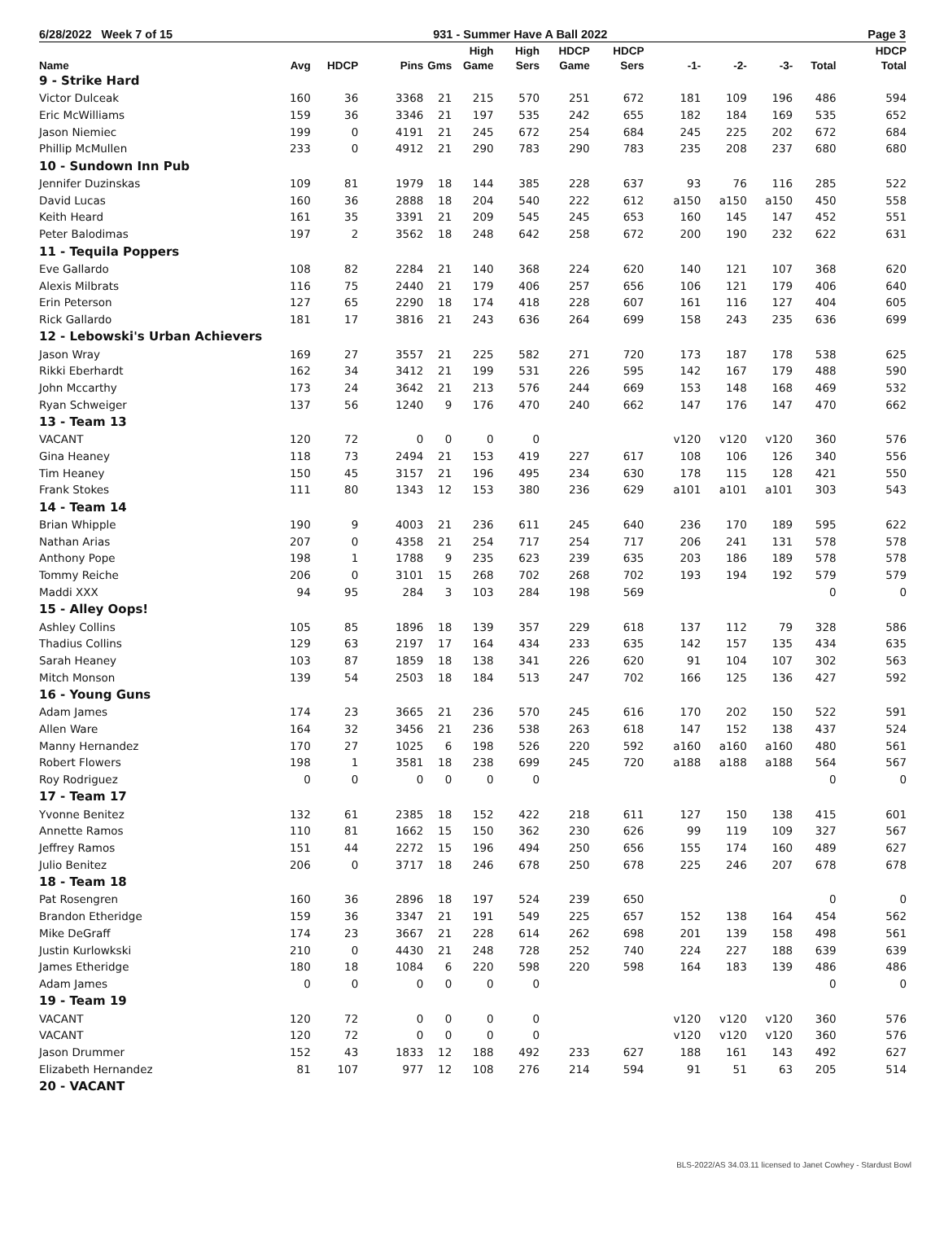6/28/2022 Week 7 of 15 931 - Summer Have A Ball 2022 Page 3
| | | | | | High | High | HDCP | HDCP | | | | | HDCP |
| --- | --- | --- | --- | --- | --- | --- | --- | --- | --- | --- | --- | --- | --- |
| Name | Avg | HDCP | Pins | Gms | Game | Sers | Game | Sers | -1- | -2- | -3- | Total | Total |
| 9 - Strike Hard | | | | | | | | | | | | | |
| Victor Dulceak | 160 | 36 | 3368 | 21 | 215 | 570 | 251 | 672 | 181 | 109 | 196 | 486 | 594 |
| Eric McWilliams | 159 | 36 | 3346 | 21 | 197 | 535 | 242 | 655 | 182 | 184 | 169 | 535 | 652 |
| Jason Niemiec | 199 | 0 | 4191 | 21 | 245 | 672 | 254 | 684 | 245 | 225 | 202 | 672 | 684 |
| Phillip McMullen | 233 | 0 | 4912 | 21 | 290 | 783 | 290 | 783 | 235 | 208 | 237 | 680 | 680 |
| 10 - Sundown Inn Pub | | | | | | | | | | | | | |
| Jennifer Duzinskas | 109 | 81 | 1979 | 18 | 144 | 385 | 228 | 637 | 93 | 76 | 116 | 285 | 522 |
| David Lucas | 160 | 36 | 2888 | 18 | 204 | 540 | 222 | 612 | a150 | a150 | a150 | 450 | 558 |
| Keith Heard | 161 | 35 | 3391 | 21 | 209 | 545 | 245 | 653 | 160 | 145 | 147 | 452 | 551 |
| Peter Balodimas | 197 | 2 | 3562 | 18 | 248 | 642 | 258 | 672 | 200 | 190 | 232 | 622 | 631 |
| 11 - Tequila Poppers | | | | | | | | | | | | | |
| Eve Gallardo | 108 | 82 | 2284 | 21 | 140 | 368 | 224 | 620 | 140 | 121 | 107 | 368 | 620 |
| Alexis Milbrats | 116 | 75 | 2440 | 21 | 179 | 406 | 257 | 656 | 106 | 121 | 179 | 406 | 640 |
| Erin Peterson | 127 | 65 | 2290 | 18 | 174 | 418 | 228 | 607 | 161 | 116 | 127 | 404 | 605 |
| Rick Gallardo | 181 | 17 | 3816 | 21 | 243 | 636 | 264 | 699 | 158 | 243 | 235 | 636 | 699 |
| 12 - Lebowski's Urban Achievers | | | | | | | | | | | | | |
| Jason Wray | 169 | 27 | 3557 | 21 | 225 | 582 | 271 | 720 | 173 | 187 | 178 | 538 | 625 |
| Rikki Eberhardt | 162 | 34 | 3412 | 21 | 199 | 531 | 226 | 595 | 142 | 167 | 179 | 488 | 590 |
| John Mccarthy | 173 | 24 | 3642 | 21 | 213 | 576 | 244 | 669 | 153 | 148 | 168 | 469 | 532 |
| Ryan Schweiger | 137 | 56 | 1240 | 9 | 176 | 470 | 240 | 662 | 147 | 176 | 147 | 470 | 662 |
| 13 - Team 13 | | | | | | | | | | | | | |
| VACANT | 120 | 72 | 0 | 0 | 0 | 0 | | | v120 | v120 | v120 | 360 | 576 |
| Gina Heaney | 118 | 73 | 2494 | 21 | 153 | 419 | 227 | 617 | 108 | 106 | 126 | 340 | 556 |
| Tim Heaney | 150 | 45 | 3157 | 21 | 196 | 495 | 234 | 630 | 178 | 115 | 128 | 421 | 550 |
| Frank Stokes | 111 | 80 | 1343 | 12 | 153 | 380 | 236 | 629 | a101 | a101 | a101 | 303 | 543 |
| 14 - Team 14 | | | | | | | | | | | | | |
| Brian Whipple | 190 | 9 | 4003 | 21 | 236 | 611 | 245 | 640 | 236 | 170 | 189 | 595 | 622 |
| Nathan Arias | 207 | 0 | 4358 | 21 | 254 | 717 | 254 | 717 | 206 | 241 | 131 | 578 | 578 |
| Anthony Pope | 198 | 1 | 1788 | 9 | 235 | 623 | 239 | 635 | 203 | 186 | 189 | 578 | 578 |
| Tommy Reiche | 206 | 0 | 3101 | 15 | 268 | 702 | 268 | 702 | 193 | 194 | 192 | 579 | 579 |
| Maddi XXX | 94 | 95 | 284 | 3 | 103 | 284 | 198 | 569 | | | | 0 | 0 |
| 15 - Alley Oops! | | | | | | | | | | | | | |
| Ashley Collins | 105 | 85 | 1896 | 18 | 139 | 357 | 229 | 618 | 137 | 112 | 79 | 328 | 586 |
| Thadius Collins | 129 | 63 | 2197 | 17 | 164 | 434 | 233 | 635 | 142 | 157 | 135 | 434 | 635 |
| Sarah Heaney | 103 | 87 | 1859 | 18 | 138 | 341 | 226 | 620 | 91 | 104 | 107 | 302 | 563 |
| Mitch Monson | 139 | 54 | 2503 | 18 | 184 | 513 | 247 | 702 | 166 | 125 | 136 | 427 | 592 |
| 16 - Young Guns | | | | | | | | | | | | | |
| Adam James | 174 | 23 | 3665 | 21 | 236 | 570 | 245 | 616 | 170 | 202 | 150 | 522 | 591 |
| Allen Ware | 164 | 32 | 3456 | 21 | 236 | 538 | 263 | 618 | 147 | 152 | 138 | 437 | 524 |
| Manny Hernandez | 170 | 27 | 1025 | 6 | 198 | 526 | 220 | 592 | a160 | a160 | a160 | 480 | 561 |
| Robert Flowers | 198 | 1 | 3581 | 18 | 238 | 699 | 245 | 720 | a188 | a188 | a188 | 564 | 567 |
| Roy Rodriguez | 0 | 0 | 0 | 0 | 0 | 0 | | | | | | 0 | 0 |
| 17 - Team 17 | | | | | | | | | | | | | |
| Yvonne Benitez | 132 | 61 | 2385 | 18 | 152 | 422 | 218 | 611 | 127 | 150 | 138 | 415 | 601 |
| Annette Ramos | 110 | 81 | 1662 | 15 | 150 | 362 | 230 | 626 | 99 | 119 | 109 | 327 | 567 |
| Jeffrey Ramos | 151 | 44 | 2272 | 15 | 196 | 494 | 250 | 656 | 155 | 174 | 160 | 489 | 627 |
| Julio Benitez | 206 | 0 | 3717 | 18 | 246 | 678 | 250 | 678 | 225 | 246 | 207 | 678 | 678 |
| 18 - Team 18 | | | | | | | | | | | | | |
| Pat Rosengren | 160 | 36 | 2896 | 18 | 197 | 524 | 239 | 650 | | | | 0 | 0 |
| Brandon Etheridge | 159 | 36 | 3347 | 21 | 191 | 549 | 225 | 657 | 152 | 138 | 164 | 454 | 562 |
| Mike DeGraff | 174 | 23 | 3667 | 21 | 228 | 614 | 262 | 698 | 201 | 139 | 158 | 498 | 561 |
| Justin Kurlowkski | 210 | 0 | 4430 | 21 | 248 | 728 | 252 | 740 | 224 | 227 | 188 | 639 | 639 |
| James Etheridge | 180 | 18 | 1084 | 6 | 220 | 598 | 220 | 598 | 164 | 183 | 139 | 486 | 486 |
| Adam James | 0 | 0 | 0 | 0 | 0 | 0 | | | | | | 0 | 0 |
| 19 - Team 19 | | | | | | | | | | | | | |
| VACANT | 120 | 72 | 0 | 0 | 0 | 0 | | | v120 | v120 | v120 | 360 | 576 |
| VACANT | 120 | 72 | 0 | 0 | 0 | 0 | | | v120 | v120 | v120 | 360 | 576 |
| Jason Drummer | 152 | 43 | 1833 | 12 | 188 | 492 | 233 | 627 | 188 | 161 | 143 | 492 | 627 |
| Elizabeth Hernandez | 81 | 107 | 977 | 12 | 108 | 276 | 214 | 594 | 91 | 51 | 63 | 205 | 514 |
| 20 - VACANT | | | | | | | | | | | | | |
BLS-2022/AS 34.03.11 licensed to Janet Cowhey - Stardust Bowl